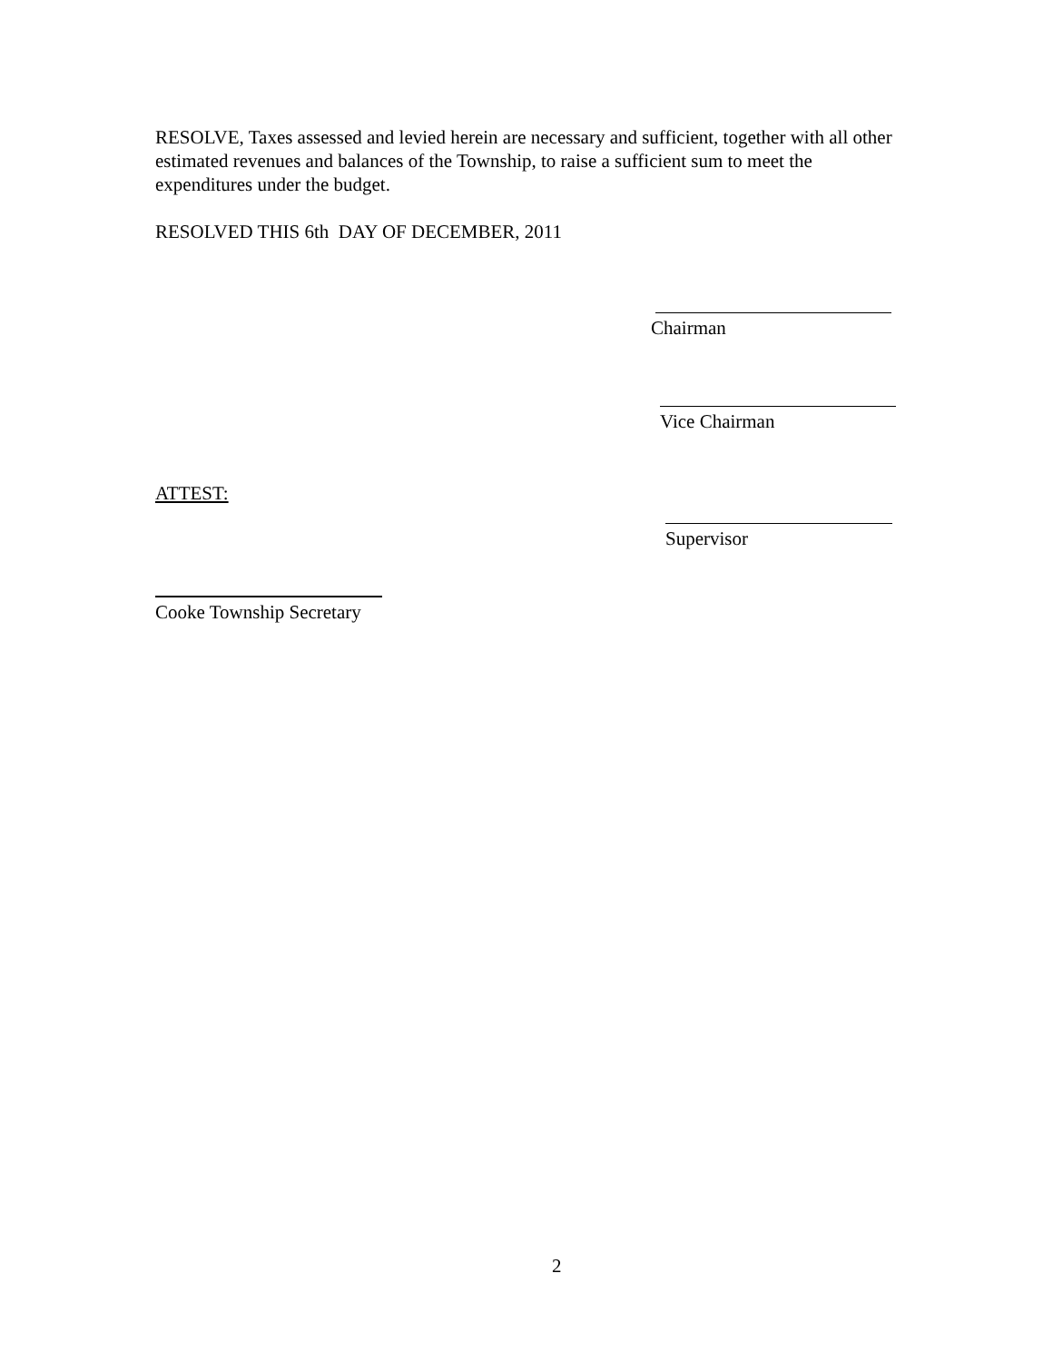RESOLVE, Taxes assessed and levied herein are necessary and sufficient, together with all other estimated revenues and balances of the Township, to raise a sufficient sum to meet the expenditures under the budget.
RESOLVED THIS 6th DAY OF DECEMBER, 2011
Chairman
Vice Chairman
ATTEST:
Supervisor
Cooke Township Secretary
2